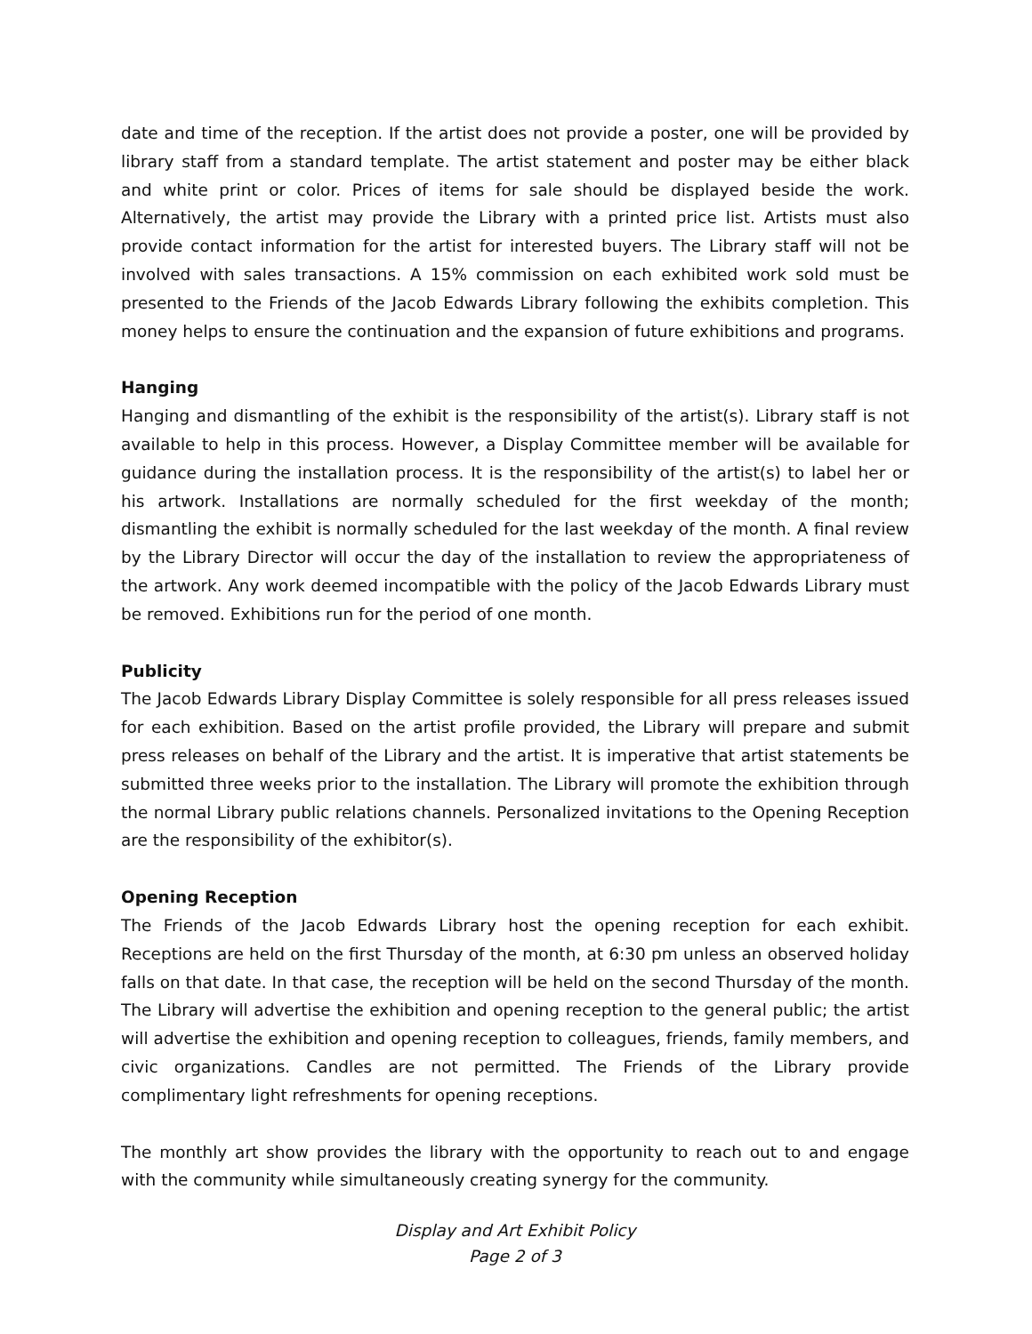date and time of the reception. If the artist does not provide a poster, one will be provided by library staff from a standard template. The artist statement and poster may be either black and white print or color. Prices of items for sale should be displayed beside the work. Alternatively, the artist may provide the Library with a printed price list. Artists must also provide contact information for the artist for interested buyers. The Library staff will not be involved with sales transactions. A 15% commission on each exhibited work sold must be presented to the Friends of the Jacob Edwards Library following the exhibits completion. This money helps to ensure the continuation and the expansion of future exhibitions and programs.
Hanging
Hanging and dismantling of the exhibit is the responsibility of the artist(s). Library staff is not available to help in this process. However, a Display Committee member will be available for guidance during the installation process. It is the responsibility of the artist(s) to label her or his artwork. Installations are normally scheduled for the first weekday of the month; dismantling the exhibit is normally scheduled for the last weekday of the month. A final review by the Library Director will occur the day of the installation to review the appropriateness of the artwork. Any work deemed incompatible with the policy of the Jacob Edwards Library must be removed. Exhibitions run for the period of one month.
Publicity
The Jacob Edwards Library Display Committee is solely responsible for all press releases issued for each exhibition. Based on the artist profile provided, the Library will prepare and submit press releases on behalf of the Library and the artist. It is imperative that artist statements be submitted three weeks prior to the installation. The Library will promote the exhibition through the normal Library public relations channels. Personalized invitations to the Opening Reception are the responsibility of the exhibitor(s).
Opening Reception
The Friends of the Jacob Edwards Library host the opening reception for each exhibit. Receptions are held on the first Thursday of the month, at 6:30 pm unless an observed holiday falls on that date. In that case, the reception will be held on the second Thursday of the month. The Library will advertise the exhibition and opening reception to the general public; the artist will advertise the exhibition and opening reception to colleagues, friends, family members, and civic organizations. Candles are not permitted. The Friends of the Library provide complimentary light refreshments for opening receptions.
The monthly art show provides the library with the opportunity to reach out to and engage with the community while simultaneously creating synergy for the community.
Display and Art Exhibit Policy
Page 2 of 3